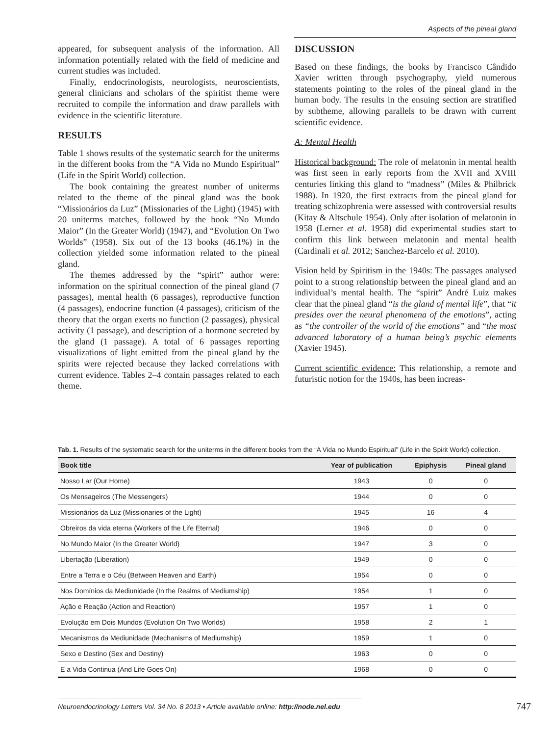Aspects of the pineal gland
appeared, for subsequent analysis of the information. All information potentially related with the field of medicine and current studies was included.
Finally, endocrinologists, neurologists, neuroscientists, general clinicians and scholars of the spiritist theme were recruited to compile the information and draw parallels with evidence in the scientific literature.
RESULTS
Table 1 shows results of the systematic search for the uniterms in the different books from the “A Vida no Mundo Espiritual” (Life in the Spirit World) collection.
The book containing the greatest number of uniterms related to the theme of the pineal gland was the book “Missionários da Luz” (Missionaries of the Light) (1945) with 20 uniterms matches, followed by the book “No Mundo Maior” (In the Greater World) (1947), and “Evolution On Two Worlds” (1958). Six out of the 13 books (46.1%) in the collection yielded some information related to the pineal gland.
The themes addressed by the “spirit” author were: information on the spiritual connection of the pineal gland (7 passages), mental health (6 passages), reproductive function (4 passages), endocrine function (4 passages), criticism of the theory that the organ exerts no function (2 passages), physical activity (1 passage), and description of a hormone secreted by the gland (1 passage). A total of 6 passages reporting visualizations of light emitted from the pineal gland by the spirits were rejected because they lacked correlations with current evidence. Tables 2–4 contain passages related to each theme.
DISCUSSION
Based on these findings, the books by Francisco Cândido Xavier written through psychography, yield numerous statements pointing to the roles of the pineal gland in the human body. The results in the ensuing section are stratified by subtheme, allowing parallels to be drawn with current scientific evidence.
A: Mental Health
Historical background: The role of melatonin in mental health was first seen in early reports from the XVII and XVIII centuries linking this gland to “madness” (Miles & Philbrick 1988). In 1920, the first extracts from the pineal gland for treating schizophrenia were assessed with controversial results (Kitay & Altschule 1954). Only after isolation of melatonin in 1958 (Lerner et al. 1958) did experimental studies start to confirm this link between melatonin and mental health (Cardinali et al. 2012; Sanchez-Barcelo et al. 2010).
Vision held by Spiritism in the 1940s: The passages analysed point to a strong relationship between the pineal gland and an individual’s mental health. The “spirit” André Luiz makes clear that the pineal gland “is the gland of mental life”, that “it presides over the neural phenomena of the emotions”, acting as “the controller of the world of the emotions” and “the most advanced laboratory of a human being’s psychic elements (Xavier 1945).
Current scientific evidence: This relationship, a remote and futuristic notion for the 1940s, has been increas-
Tab. 1. Results of the systematic search for the uniterms in the different books from the “A Vida no Mundo Espiritual” (Life in the Spirit World) collection.
| Book title | Year of publication | Epiphysis | Pineal gland |
| --- | --- | --- | --- |
| Nosso Lar (Our Home) | 1943 | 0 | 0 |
| Os Mensageiros (The Messengers) | 1944 | 0 | 0 |
| Missionários da Luz (Missionaries of the Light) | 1945 | 16 | 4 |
| Obreiros da vida eterna (Workers of the Life Eternal) | 1946 | 0 | 0 |
| No Mundo Maior (In the Greater World) | 1947 | 3 | 0 |
| Libertação (Liberation) | 1949 | 0 | 0 |
| Entre a Terra e o Céu (Between Heaven and Earth) | 1954 | 0 | 0 |
| Nos Domínios da Mediunidade (In the Realms of Mediumship) | 1954 | 1 | 0 |
| Ação e Reação (Action and Reaction) | 1957 | 1 | 0 |
| Evolução em Dois Mundos (Evolution On Two Worlds) | 1958 | 2 | 1 |
| Mecanismos da Mediunidade (Mechanisms of Mediumship) | 1959 | 1 | 0 |
| Sexo e Destino (Sex and Destiny) | 1963 | 0 | 0 |
| E a Vida Continua (And Life Goes On) | 1968 | 0 | 0 |
Neuroendocrinology Letters Vol. 34 No. 8 2013 • Article available online: http://node.nel.edu
747